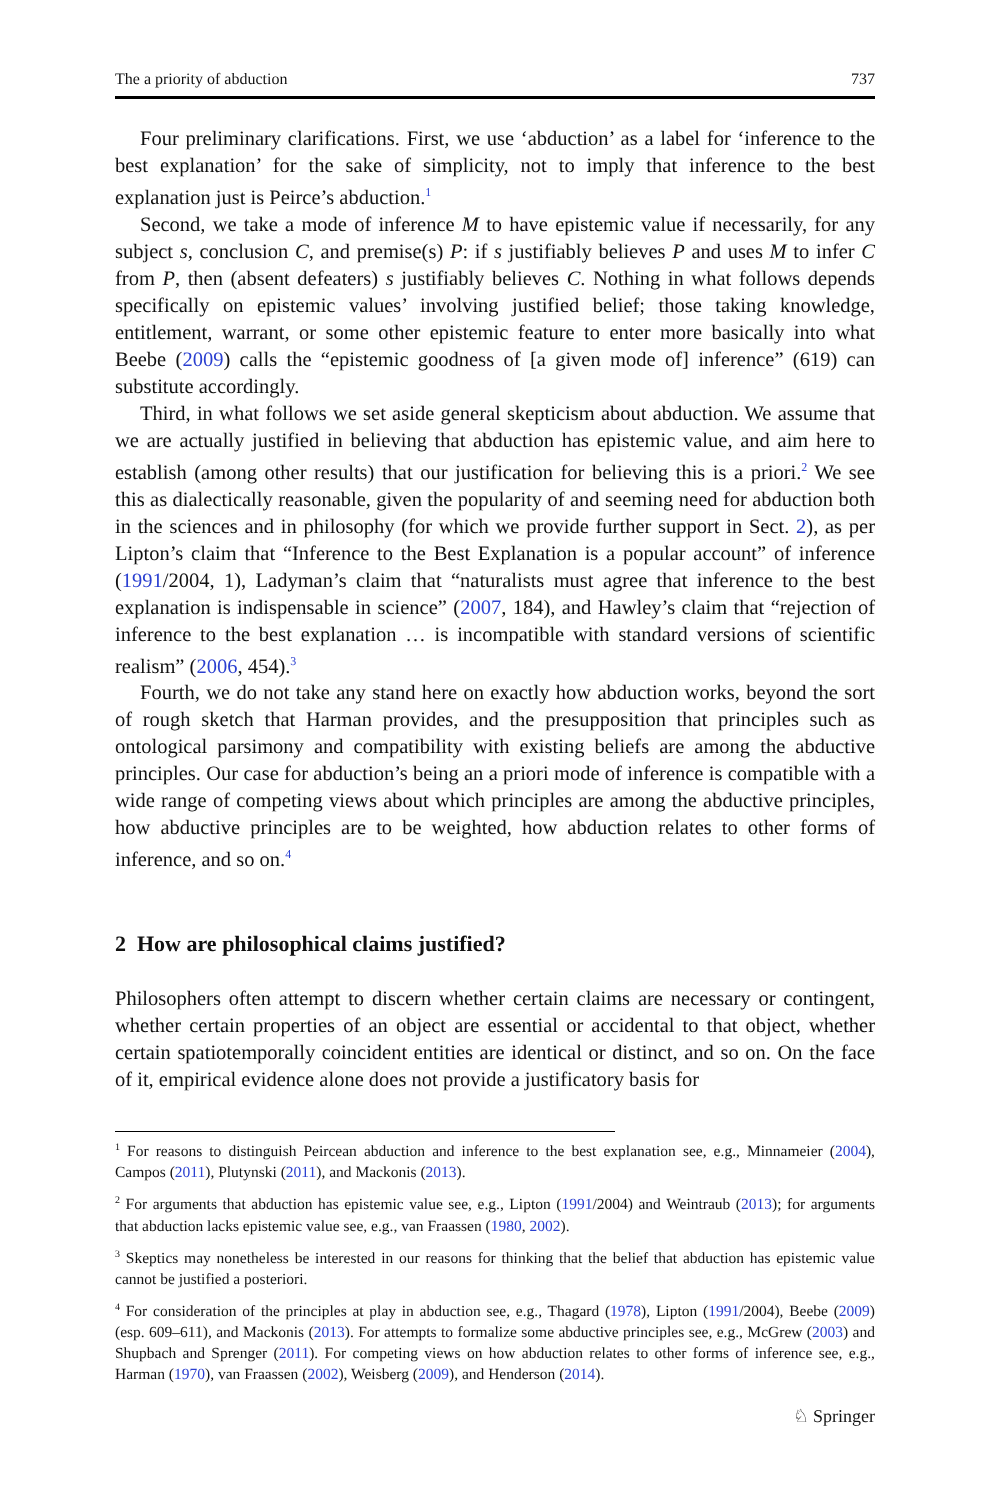The a priority of abduction 737
Four preliminary clarifications. First, we use ‘abduction’ as a label for ‘inference to the best explanation’ for the sake of simplicity, not to imply that inference to the best explanation just is Peirce’s abduction.<sup>1</sup>
Second, we take a mode of inference M to have epistemic value if necessarily, for any subject s, conclusion C, and premise(s) P: if s justifiably believes P and uses M to infer C from P, then (absent defeaters) s justifiably believes C. Nothing in what follows depends specifically on epistemic values’ involving justified belief; those taking knowledge, entitlement, warrant, or some other epistemic feature to enter more basically into what Beebe (2009) calls the “epistemic goodness of [a given mode of] inference” (619) can substitute accordingly.
Third, in what follows we set aside general skepticism about abduction. We assume that we are actually justified in believing that abduction has epistemic value, and aim here to establish (among other results) that our justification for believing this is a priori.<sup>2</sup> We see this as dialectically reasonable, given the popularity of and seeming need for abduction both in the sciences and in philosophy (for which we provide further support in Sect. 2), as per Lipton’s claim that “Inference to the Best Explanation is a popular account” of inference (1991/2004, 1), Ladyman’s claim that “naturalists must agree that inference to the best explanation is indispensable in science” (2007, 184), and Hawley’s claim that “rejection of inference to the best explanation … is incompatible with standard versions of scientific realism” (2006, 454).<sup>3</sup>
Fourth, we do not take any stand here on exactly how abduction works, beyond the sort of rough sketch that Harman provides, and the presupposition that principles such as ontological parsimony and compatibility with existing beliefs are among the abductive principles. Our case for abduction’s being an a priori mode of inference is compatible with a wide range of competing views about which principles are among the abductive principles, how abductive principles are to be weighted, how abduction relates to other forms of inference, and so on.<sup>4</sup>
2 How are philosophical claims justified?
Philosophers often attempt to discern whether certain claims are necessary or contingent, whether certain properties of an object are essential or accidental to that object, whether certain spatiotemporally coincident entities are identical or distinct, and so on. On the face of it, empirical evidence alone does not provide a justificatory basis for
<sup>1</sup> For reasons to distinguish Peircean abduction and inference to the best explanation see, e.g., Minnameier (2004), Campos (2011), Plutynski (2011), and Mackonis (2013).
<sup>2</sup> For arguments that abduction has epistemic value see, e.g., Lipton (1991/2004) and Weintraub (2013); for arguments that abduction lacks epistemic value see, e.g., van Fraassen (1980, 2002).
<sup>3</sup> Skeptics may nonetheless be interested in our reasons for thinking that the belief that abduction has epistemic value cannot be justified a posteriori.
<sup>4</sup> For consideration of the principles at play in abduction see, e.g., Thagard (1978), Lipton (1991/2004), Beebe (2009) (esp. 609–611), and Mackonis (2013). For attempts to formalize some abductive principles see, e.g., McGrew (2003) and Shupbach and Sprenger (2011). For competing views on how abduction relates to other forms of inference see, e.g., Harman (1970), van Fraassen (2002), Weisberg (2009), and Henderson (2014).
♘ Springer